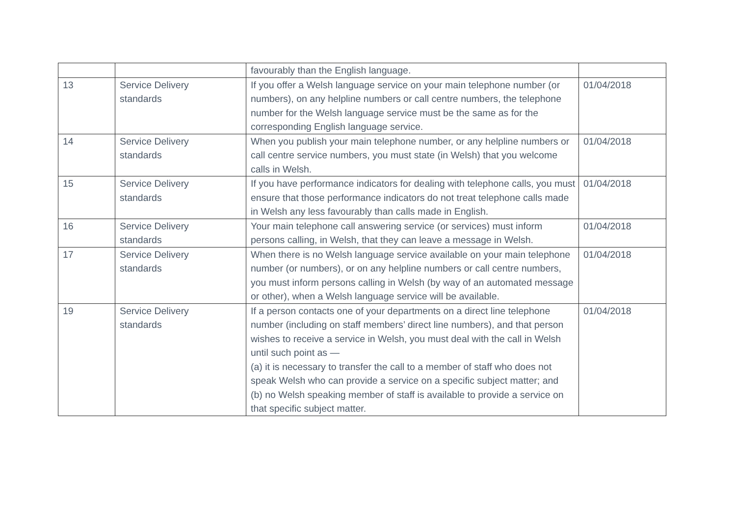| | | favourably than the English language. | |
| 13 | Service Delivery standards | If you offer a Welsh language service on your main telephone number (or numbers), on any helpline numbers or call centre numbers, the telephone number for the Welsh language service must be the same as for the corresponding English language service. | 01/04/2018 |
| 14 | Service Delivery standards | When you publish your main telephone number, or any helpline numbers or call centre service numbers, you must state (in Welsh) that you welcome calls in Welsh. | 01/04/2018 |
| 15 | Service Delivery standards | If you have performance indicators for dealing with telephone calls, you must ensure that those performance indicators do not treat telephone calls made in Welsh any less favourably than calls made in English. | 01/04/2018 |
| 16 | Service Delivery standards | Your main telephone call answering service (or services) must inform persons calling, in Welsh, that they can leave a message in Welsh. | 01/04/2018 |
| 17 | Service Delivery standards | When there is no Welsh language service available on your main telephone number (or numbers), or on any helpline numbers or call centre numbers, you must inform persons calling in Welsh (by way of an automated message or other), when a Welsh language service will be available. | 01/04/2018 |
| 19 | Service Delivery standards | If a person contacts one of your departments on a direct line telephone number (including on staff members’ direct line numbers), and that person wishes to receive a service in Welsh, you must deal with the call in Welsh until such point as — (a) it is necessary to transfer the call to a member of staff who does not speak Welsh who can provide a service on a specific subject matter; and (b) no Welsh speaking member of staff is available to provide a service on that specific subject matter. | 01/04/2018 |